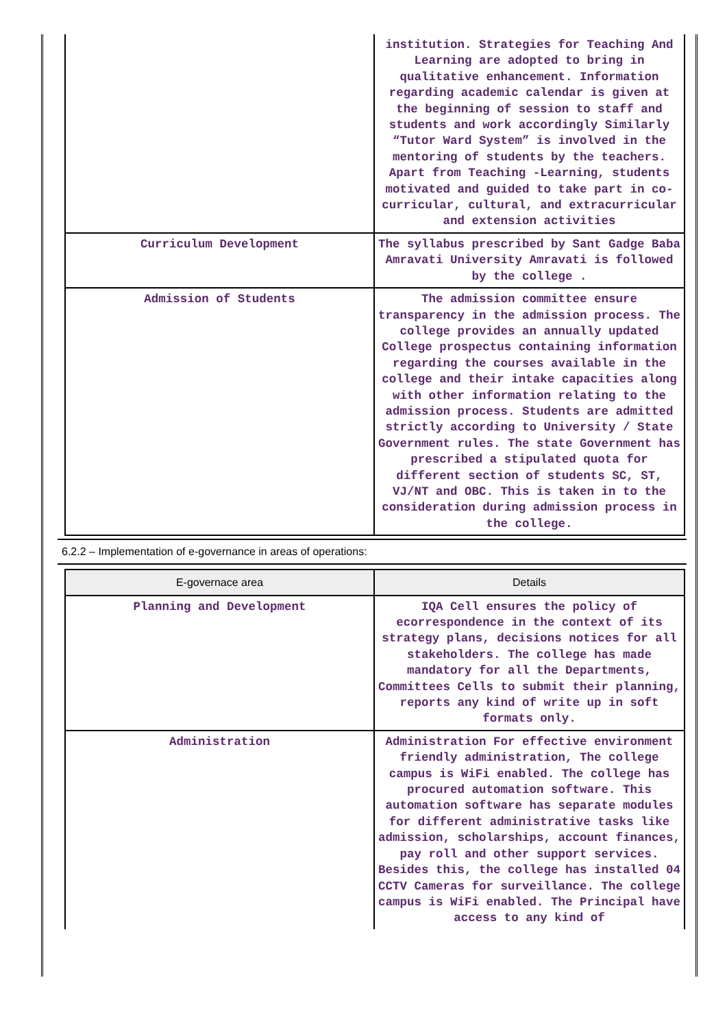| | institution. Strategies for Teaching And Learning are adopted to bring in qualitative enhancement. Information regarding academic calendar is given at the beginning of session to staff and students and work accordingly Similarly “Tutor Ward System” is involved in the mentoring of students by the teachers. Apart from Teaching -Learning, students motivated and guided to take part in co- curricular, cultural, and extracurricular and extension activities |
| Curriculum Development | The syllabus prescribed by Sant Gadge Baba Amravati University Amravati is followed by the college . |
| Admission of Students | The admission committee ensure transparency in the admission process. The college provides an annually updated College prospectus containing information regarding the courses available in the college and their intake capacities along with other information relating to the admission process. Students are admitted strictly according to University / State Government rules. The state Government has prescribed a stipulated quota for different section of students SC, ST, VJ/NT and OBC. This is taken in to the consideration during admission process in the college. |
6.2.2 – Implementation of e-governance in areas of operations:
| E-governace area | Details |
| --- | --- |
| Planning and Development | IQA Cell ensures the policy of ecorrespondence in the context of its strategy plans, decisions notices for all stakeholders. The college has made mandatory for all the Departments, Committees Cells to submit their planning, reports any kind of write up in soft formats only. |
| Administration | Administration For effective environment friendly administration, The college campus is WiFi enabled. The college has procured automation software. This automation software has separate modules for different administrative tasks like admission, scholarships, account finances, pay roll and other support services. Besides this, the college has installed 04 CCTV Cameras for surveillance. The college campus is WiFi enabled. The Principal have access to any kind of |